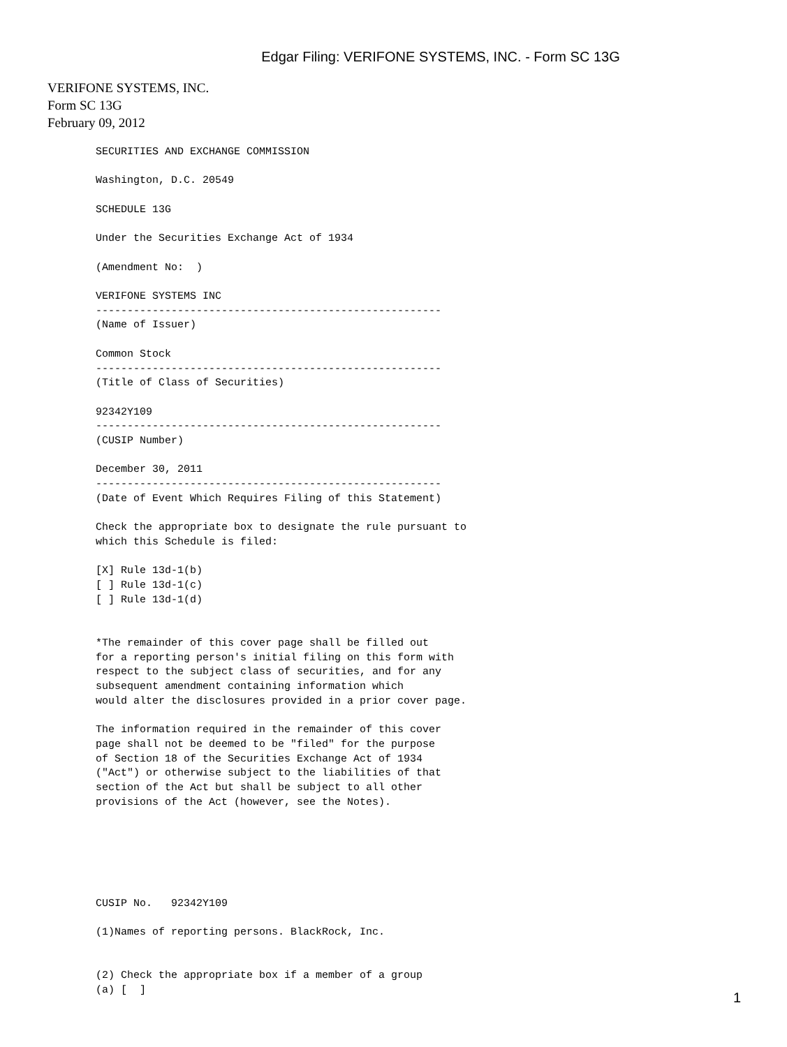Edgar Filing: VERIFONE SYSTEMS, INC. - Form SC 13G
VERIFONE SYSTEMS, INC.
Form SC 13G
February 09, 2012
SECURITIES AND EXCHANGE COMMISSION

Washington, D.C. 20549

SCHEDULE 13G

Under the Securities Exchange Act of 1934

(Amendment No:  )

VERIFONE SYSTEMS INC
-------------------------------------------------------
(Name of Issuer)

Common Stock
-------------------------------------------------------
(Title of Class of Securities)

92342Y109
-------------------------------------------------------
(CUSIP Number)

December 30, 2011
-------------------------------------------------------
(Date of Event Which Requires Filing of this Statement)

Check the appropriate box to designate the rule pursuant to
which this Schedule is filed:

[X] Rule 13d-1(b)
[ ] Rule 13d-1(c)
[ ] Rule 13d-1(d)


*The remainder of this cover page shall be filled out
for a reporting person's initial filing on this form with
respect to the subject class of securities, and for any
subsequent amendment containing information which
would alter the disclosures provided in a prior cover page.

The information required in the remainder of this cover
page shall not be deemed to be "filed" for the purpose
of Section 18 of the Securities Exchange Act of 1934
("Act") or otherwise subject to the liabilities of that
section of the Act but shall be subject to all other
provisions of the Act (however, see the Notes).






CUSIP No.   92342Y109

(1)Names of reporting persons. BlackRock, Inc.


(2) Check the appropriate box if a member of a group
(a) [  ]
1